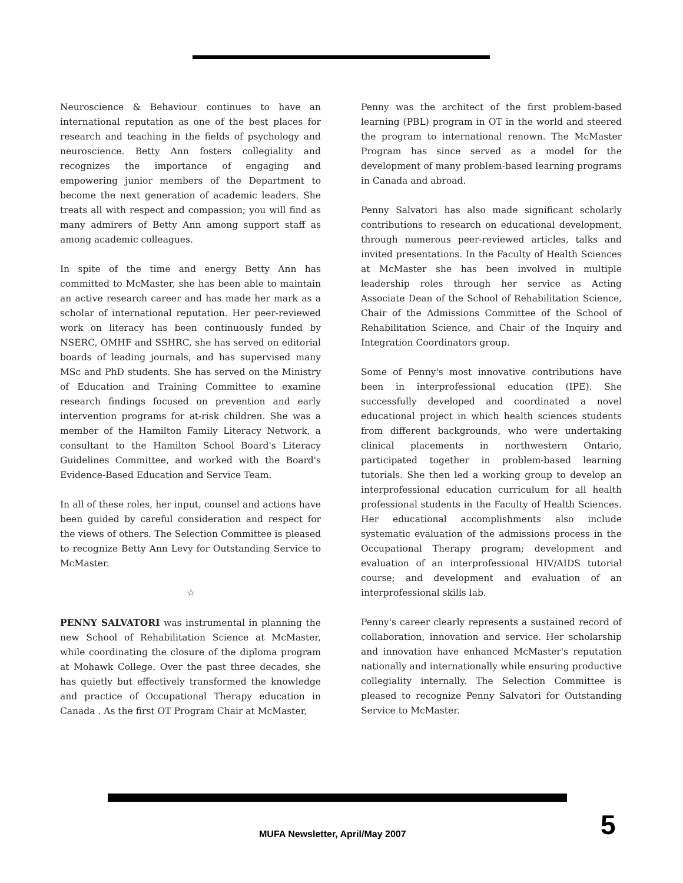Neuroscience & Behaviour continues to have an international reputation as one of the best places for research and teaching in the fields of psychology and neuroscience. Betty Ann fosters collegiality and recognizes the importance of engaging and empowering junior members of the Department to become the next generation of academic leaders. She treats all with respect and compassion; you will find as many admirers of Betty Ann among support staff as among academic colleagues.
In spite of the time and energy Betty Ann has committed to McMaster, she has been able to maintain an active research career and has made her mark as a scholar of international reputation. Her peer-reviewed work on literacy has been continuously funded by NSERC, OMHF and SSHRC, she has served on editorial boards of leading journals, and has supervised many MSc and PhD students. She has served on the Ministry of Education and Training Committee to examine research findings focused on prevention and early intervention programs for at-risk children. She was a member of the Hamilton Family Literacy Network, a consultant to the Hamilton School Board's Literacy Guidelines Committee, and worked with the Board's Evidence-Based Education and Service Team.
In all of these roles, her input, counsel and actions have been guided by careful consideration and respect for the views of others. The Selection Committee is pleased to recognize Betty Ann Levy for Outstanding Service to McMaster.
☆
PENNY SALVATORI was instrumental in planning the new School of Rehabilitation Science at McMaster, while coordinating the closure of the diploma program at Mohawk College. Over the past three decades, she has quietly but effectively transformed the knowledge and practice of Occupational Therapy education in Canada . As the first OT Program Chair at McMaster,
Penny was the architect of the first problem-based learning (PBL) program in OT in the world and steered the program to international renown. The McMaster Program has since served as a model for the development of many problem-based learning programs in Canada and abroad.
Penny Salvatori has also made significant scholarly contributions to research on educational development, through numerous peer-reviewed articles, talks and invited presentations. In the Faculty of Health Sciences at McMaster she has been involved in multiple leadership roles through her service as Acting Associate Dean of the School of Rehabilitation Science, Chair of the Admissions Committee of the School of Rehabilitation Science, and Chair of the Inquiry and Integration Coordinators group.
Some of Penny's most innovative contributions have been in interprofessional education (IPE). She successfully developed and coordinated a novel educational project in which health sciences students from different backgrounds, who were undertaking clinical placements in northwestern Ontario, participated together in problem-based learning tutorials. She then led a working group to develop an interprofessional education curriculum for all health professional students in the Faculty of Health Sciences. Her educational accomplishments also include systematic evaluation of the admissions process in the Occupational Therapy program; development and evaluation of an interprofessional HIV/AIDS tutorial course; and development and evaluation of an interprofessional skills lab.
Penny's career clearly represents a sustained record of collaboration, innovation and service. Her scholarship and innovation have enhanced McMaster's reputation nationally and internationally while ensuring productive collegiality internally. The Selection Committee is pleased to recognize Penny Salvatori for Outstanding Service to McMaster.
MUFA Newsletter, April/May 2007
5